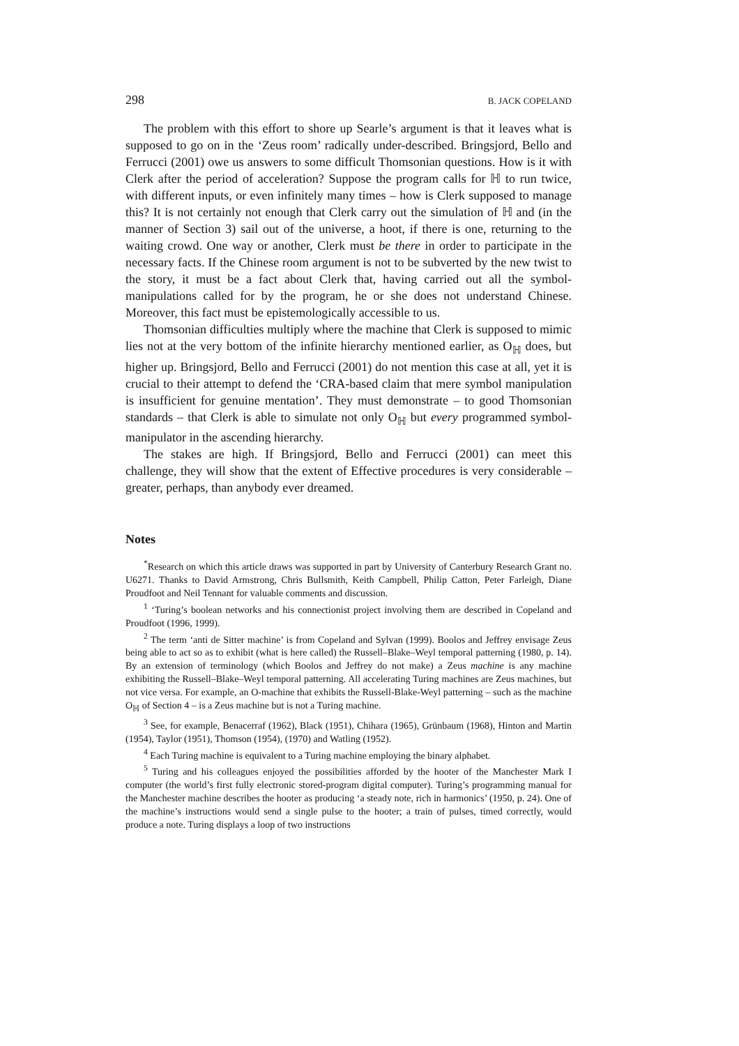298 B. JACK COPELAND
The problem with this effort to shore up Searle’s argument is that it leaves what is supposed to go on in the ‘Zeus room’ radically under-described. Bringsjord, Bello and Ferrucci (2001) owe us answers to some difficult Thomsonian questions. How is it with Clerk after the period of acceleration? Suppose the program calls for ℍ to run twice, with different inputs, or even infinitely many times – how is Clerk supposed to manage this? It is not certainly not enough that Clerk carry out the simulation of ℍ and (in the manner of Section 3) sail out of the universe, a hoot, if there is one, returning to the waiting crowd. One way or another, Clerk must be there in order to participate in the necessary facts. If the Chinese room argument is not to be subverted by the new twist to the story, it must be a fact about Clerk that, having carried out all the symbol-manipulations called for by the program, he or she does not understand Chinese. Moreover, this fact must be epistemologically accessible to us.
Thomsonian difficulties multiply where the machine that Clerk is supposed to mimic lies not at the very bottom of the infinite hierarchy mentioned earlier, as O<sub>ℍ</sub> does, but higher up. Bringsjord, Bello and Ferrucci (2001) do not mention this case at all, yet it is crucial to their attempt to defend the ‘CRA-based claim that mere symbol manipulation is insufficient for genuine mentation’. They must demonstrate – to good Thomsonian standards – that Clerk is able to simulate not only O<sub>ℍ</sub> but every programmed symbol-manipulator in the ascending hierarchy.
The stakes are high. If Bringsjord, Bello and Ferrucci (2001) can meet this challenge, they will show that the extent of Effective procedures is very considerable – greater, perhaps, than anybody ever dreamed.
Notes
<sup>*</sup> Research on which this article draws was supported in part by University of Canterbury Research Grant no. U6271. Thanks to David Armstrong, Chris Bullsmith, Keith Campbell, Philip Catton, Peter Farleigh, Diane Proudfoot and Neil Tennant for valuable comments and discussion.
<sup>1</sup> ‘Turing’s boolean networks and his connectionist project involving them are described in Copeland and Proudfoot (1996, 1999).
<sup>2</sup> The term ‘anti de Sitter machine’ is from Copeland and Sylvan (1999). Boolos and Jeffrey envisage Zeus being able to act so as to exhibit (what is here called) the Russell–Blake–Weyl temporal patterning (1980, p. 14). By an extension of terminology (which Boolos and Jeffrey do not make) a Zeus machine is any machine exhibiting the Russell–Blake–Weyl temporal patterning. All accelerating Turing machines are Zeus machines, but not vice versa. For example, an O-machine that exhibits the Russell-Blake-Weyl patterning – such as the machine O<sub>ℍ</sub> of Section 4 – is a Zeus machine but is not a Turing machine.
<sup>3</sup> See, for example, Benacerraf (1962), Black (1951), Chihara (1965), Grünbaum (1968), Hinton and Martin (1954), Taylor (1951), Thomson (1954), (1970) and Watling (1952).
<sup>4</sup> Each Turing machine is equivalent to a Turing machine employing the binary alphabet.
<sup>5</sup> Turing and his colleagues enjoyed the possibilities afforded by the hooter of the Manchester Mark I computer (the world’s first fully electronic stored-program digital computer). Turing’s programming manual for the Manchester machine describes the hooter as producing ‘a steady note, rich in harmonics’ (1950, p. 24). One of the machine’s instructions would send a single pulse to the hooter; a train of pulses, timed correctly, would produce a note. Turing displays a loop of two instructions